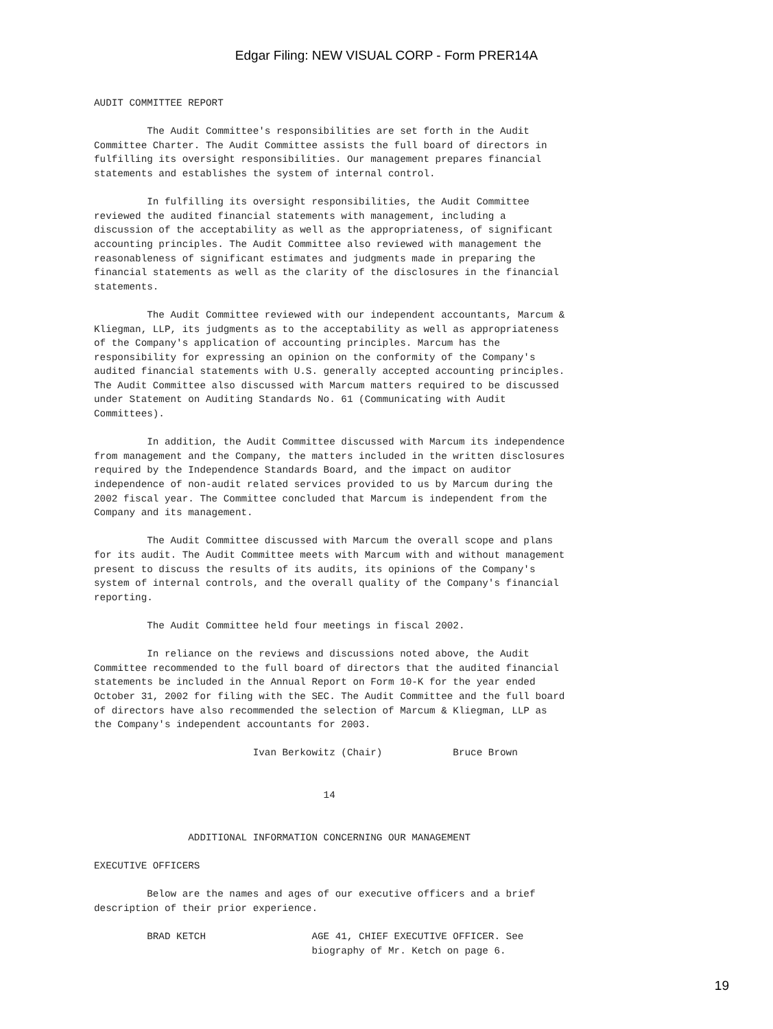Edgar Filing: NEW VISUAL CORP - Form PRER14A
AUDIT COMMITTEE REPORT

         The Audit Committee's responsibilities are set forth in the Audit
Committee Charter. The Audit Committee assists the full board of directors in
fulfilling its oversight responsibilities. Our management prepares financial
statements and establishes the system of internal control.

         In fulfilling its oversight responsibilities, the Audit Committee
reviewed the audited financial statements with management, including a
discussion of the acceptability as well as the appropriateness, of significant
accounting principles. The Audit Committee also reviewed with management the
reasonableness of significant estimates and judgments made in preparing the
financial statements as well as the clarity of the disclosures in the financial
statements.

         The Audit Committee reviewed with our independent accountants, Marcum &
Kliegman, LLP, its judgments as to the acceptability as well as appropriateness
of the Company's application of accounting principles. Marcum has the
responsibility for expressing an opinion on the conformity of the Company's
audited financial statements with U.S. generally accepted accounting principles.
The Audit Committee also discussed with Marcum matters required to be discussed
under Statement on Auditing Standards No. 61 (Communicating with Audit
Committees).

         In addition, the Audit Committee discussed with Marcum its independence
from management and the Company, the matters included in the written disclosures
required by the Independence Standards Board, and the impact on auditor
independence of non-audit related services provided to us by Marcum during the
2002 fiscal year. The Committee concluded that Marcum is independent from the
Company and its management.

         The Audit Committee discussed with Marcum the overall scope and plans
for its audit. The Audit Committee meets with Marcum with and without management
present to discuss the results of its audits, its opinions of the Company's
system of internal controls, and the overall quality of the Company's financial
reporting.

         The Audit Committee held four meetings in fiscal 2002.

         In reliance on the reviews and discussions noted above, the Audit
Committee recommended to the full board of directors that the audited financial
statements be included in the Annual Report on Form 10-K for the year ended
October 31, 2002 for filing with the SEC. The Audit Committee and the full board
of directors have also recommended the selection of Marcum & Kliegman, LLP as
the Company's independent accountants for 2003.

                           Ivan Berkowitz (Chair)            Bruce Brown


                                       14


                ADDITIONAL INFORMATION CONCERNING OUR MANAGEMENT

EXECUTIVE OFFICERS

         Below are the names and ages of our executive officers and a brief
description of their prior experience.

         BRAD KETCH                  AGE 41, CHIEF EXECUTIVE OFFICER. See
                                     biography of Mr. Ketch on page 6.
19